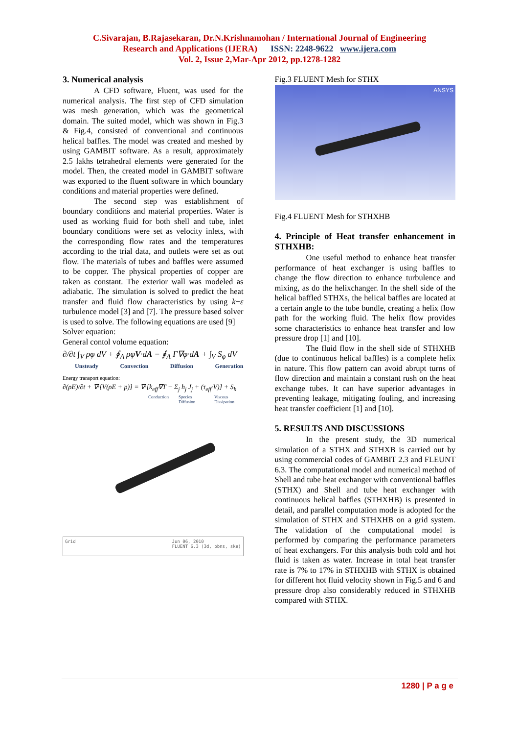C.Sivarajan, B.Rajasekaran, Dr.N.Krishnamohan / International Journal of Engineering
Research and Applications (IJERA) ISSN: 2248-9622 www.ijera.com
Vol. 2, Issue 2,Mar-Apr 2012, pp.1278-1282
3. Numerical analysis
A CFD software, Fluent, was used for the numerical analysis. The first step of CFD simulation was mesh generation, which was the geometrical domain. The suited model, which was shown in Fig.3 & Fig.4, consisted of conventional and continuous helical baffles. The model was created and meshed by using GAMBIT software. As a result, approximately 2.5 lakhs tetrahedral elements were generated for the model. Then, the created model in GAMBIT software was exported to the fluent software in which boundary conditions and material properties were defined.
The second step was establishment of boundary conditions and material properties. Water is used as working fluid for both shell and tube, inlet boundary conditions were set as velocity inlets, with the corresponding flow rates and the temperatures according to the trial data, and outlets were set as out flow. The materials of tubes and baffles were assumed to be copper. The physical properties of copper are taken as constant. The exterior wall was modeled as adiabatic. The simulation is solved to predict the heat transfer and fluid flow characteristics by using k−ε turbulence model [3] and [7]. The pressure based solver is used to solve. The following equations are used [9]
Solver equation:
General contol volume equation:
∂/∂t ∫<sub>V</sub> ρφ dV + ∮<sub>A</sub> ρφV·dA = ∮<sub>A</sub> Γ∇φ·dA + ∫<sub>V</sub> S<sub>φ</sub> dV
Unsteady Convection Diffusion Generation
Energy transport equation:
∂(ρE)/∂t + ∇·[V(ρE + p)] = ∇·[k<sub>eff</sub>∇T − Σ<sub>j</sub> h<sub>j</sub> J<sub>j</sub> + (τ<sub>eff</sub>·V)] + S<sub>h</sub>
Conduction Species Diffusion Viscous Dissipation
Grid Jun 06, 2010
FLUENT 6.3 (3d, pbns, ske)
Fig.3 FLUENT Mesh for STHX
ANSYS
Fig.4 FLUENT Mesh for STHXHB
4. Principle of Heat transfer enhancement in STHXHB:
One useful method to enhance heat transfer performance of heat exchanger is using baffles to change the flow direction to enhance turbulence and mixing, as do the helixchanger. In the shell side of the helical baffled STHXs, the helical baffles are located at a certain angle to the tube bundle, creating a helix flow path for the working fluid. The helix flow provides some characteristics to enhance heat transfer and low pressure drop [1] and [10].
The fluid flow in the shell side of STHXHB (due to continuous helical baffles) is a complete helix in nature. This flow pattern can avoid abrupt turns of flow direction and maintain a constant rush on the heat exchange tubes. It can have superior advantages in preventing leakage, mitigating fouling, and increasing heat transfer coefficient [1] and [10].
5. RESULTS AND DISCUSSIONS
In the present study, the 3D numerical simulation of a STHX and STHXB is carried out by using commercial codes of GAMBIT 2.3 and FLEUNT 6.3. The computational model and numerical method of Shell and tube heat exchanger with conventional baffles (STHX) and Shell and tube heat exchanger with continuous helical baffles (STHXHB) is presented in detail, and parallel computation mode is adopted for the simulation of STHX and STHXHB on a grid system. The validation of the computational model is performed by comparing the performance parameters of heat exchangers. For this analysis both cold and hot fluid is taken as water. Increase in total heat transfer rate is 7% to 17% in STHXHB with STHX is obtained for different hot fluid velocity shown in Fig.5 and 6 and pressure drop also considerably reduced in STHXHB compared with STHX.
1280 | P a g e